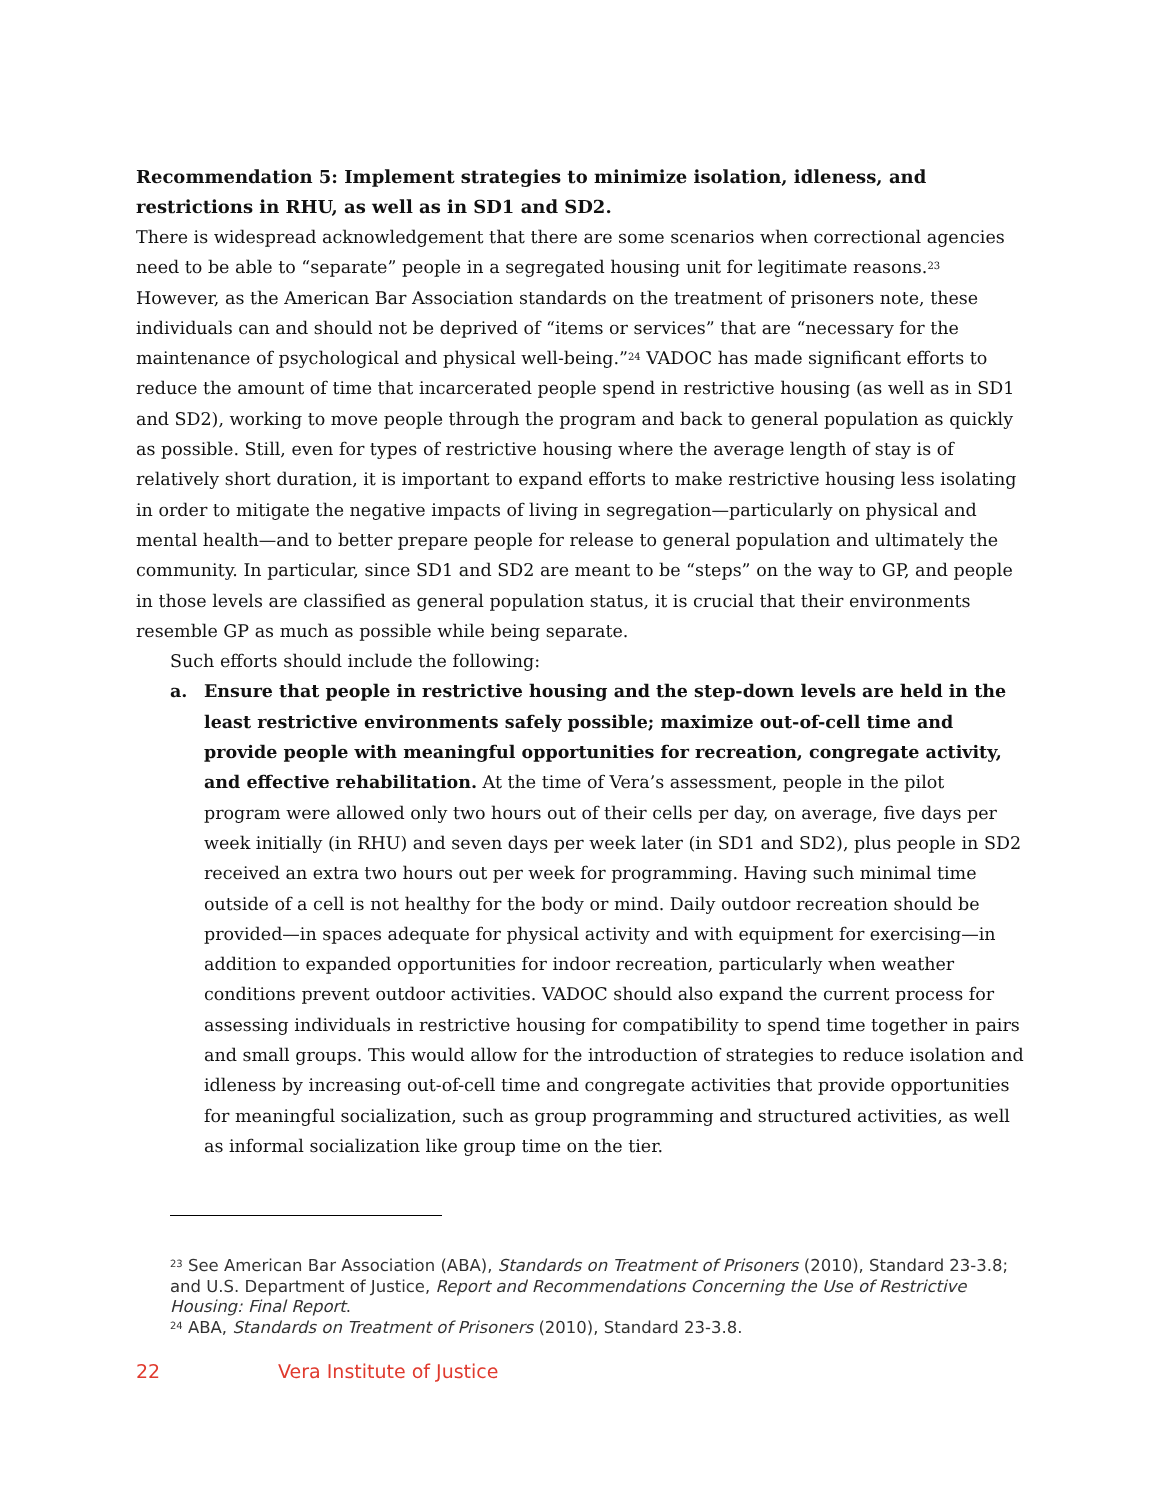Recommendation 5: Implement strategies to minimize isolation, idleness, and restrictions in RHU, as well as in SD1 and SD2.
There is widespread acknowledgement that there are some scenarios when correctional agencies need to be able to “separate” people in a segregated housing unit for legitimate reasons.<sup>23</sup> However, as the American Bar Association standards on the treatment of prisoners note, these individuals can and should not be deprived of “items or services” that are “necessary for the maintenance of psychological and physical well-being.”<sup>24</sup> VADOC has made significant efforts to reduce the amount of time that incarcerated people spend in restrictive housing (as well as in SD1 and SD2), working to move people through the program and back to general population as quickly as possible. Still, even for types of restrictive housing where the average length of stay is of relatively short duration, it is important to expand efforts to make restrictive housing less isolating in order to mitigate the negative impacts of living in segregation—particularly on physical and mental health—and to better prepare people for release to general population and ultimately the community. In particular, since SD1 and SD2 are meant to be “steps” on the way to GP, and people in those levels are classified as general population status, it is crucial that their environments resemble GP as much as possible while being separate.
Such efforts should include the following:
a. Ensure that people in restrictive housing and the step-down levels are held in the least restrictive environments safely possible; maximize out-of-cell time and provide people with meaningful opportunities for recreation, congregate activity, and effective rehabilitation. At the time of Vera’s assessment, people in the pilot program were allowed only two hours out of their cells per day, on average, five days per week initially (in RHU) and seven days per week later (in SD1 and SD2), plus people in SD2 received an extra two hours out per week for programming. Having such minimal time outside of a cell is not healthy for the body or mind. Daily outdoor recreation should be provided—in spaces adequate for physical activity and with equipment for exercising—in addition to expanded opportunities for indoor recreation, particularly when weather conditions prevent outdoor activities. VADOC should also expand the current process for assessing individuals in restrictive housing for compatibility to spend time together in pairs and small groups. This would allow for the introduction of strategies to reduce isolation and idleness by increasing out-of-cell time and congregate activities that provide opportunities for meaningful socialization, such as group programming and structured activities, as well as informal socialization like group time on the tier.
<sup>23</sup> See American Bar Association (ABA), Standards on Treatment of Prisoners (2010), Standard 23-3.8; and U.S. Department of Justice, Report and Recommendations Concerning the Use of Restrictive Housing: Final Report.
<sup>24</sup> ABA, Standards on Treatment of Prisoners (2010), Standard 23-3.8.
22 Vera Institute of Justice